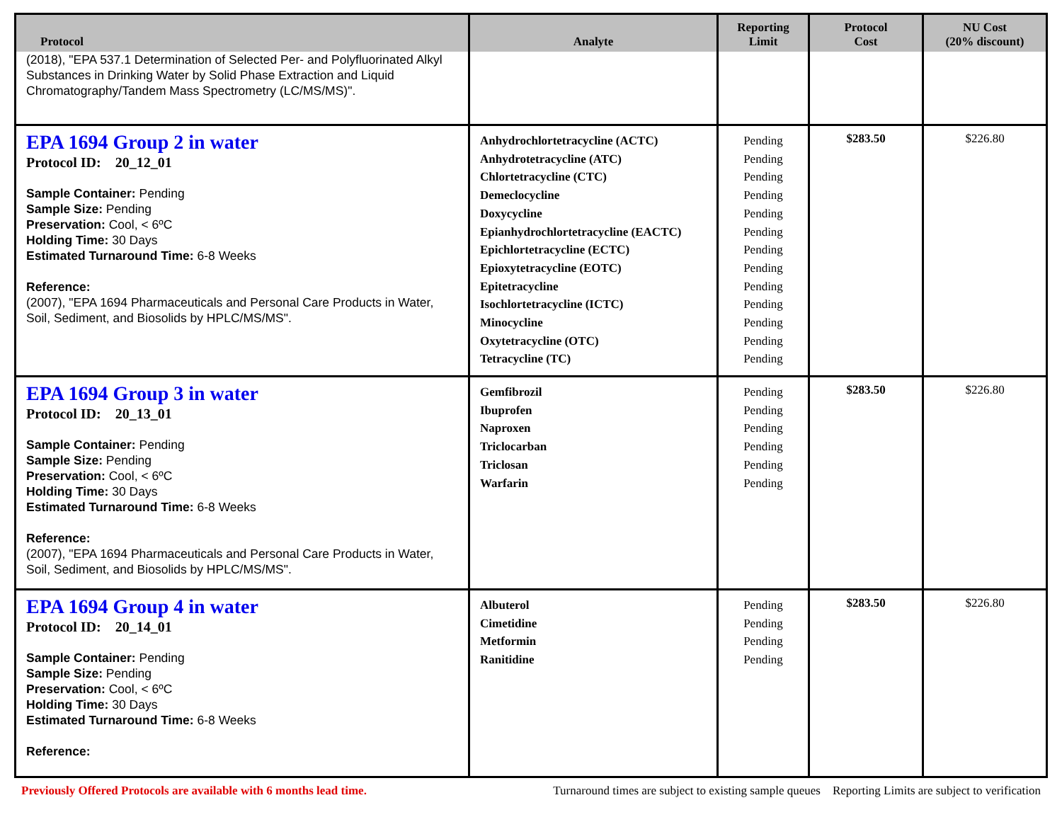| Protocol | Analyte | Reporting Limit | Protocol Cost | NU Cost (20% discount) |
| --- | --- | --- | --- | --- |
| (2018), "EPA 537.1 Determination of Selected Per- and Polyfluorinated Alkyl Substances in Drinking Water by Solid Phase Extraction and Liquid Chromatography/Tandem Mass Spectrometry (LC/MS/MS)". | | | | |
| EPA 1694 Group 2 in water Protocol ID: 20_12_01 Sample Container: Pending Sample Size: Pending Preservation: Cool, < 6ºC Holding Time: 30 Days Estimated Turnaround Time: 6-8 Weeks Reference: (2007), "EPA 1694 Pharmaceuticals and Personal Care Products in Water, Soil, Sediment, and Biosolids by HPLC/MS/MS". | Anhydrochlortetracycline (ACTC) Anhydrotetracycline (ATC) Chlortetracycline (CTC) Demeclocycline Doxycycline Epianhydrochlortetracycline (EACTC) Epichlortetracycline (ECTC) Epioxytetracycline (EOTC) Epitetracycline Isochlortetracycline (ICTC) Minocycline Oxytetracycline (OTC) Tetracycline (TC) | Pending Pending Pending Pending Pending Pending Pending Pending Pending Pending Pending Pending Pending | $283.50 | $226.80 |
| EPA 1694 Group 3 in water Protocol ID: 20_13_01 Sample Container: Pending Sample Size: Pending Preservation: Cool, < 6ºC Holding Time: 30 Days Estimated Turnaround Time: 6-8 Weeks Reference: (2007), "EPA 1694 Pharmaceuticals and Personal Care Products in Water, Soil, Sediment, and Biosolids by HPLC/MS/MS". | Gemfibrozil Ibuprofen Naproxen Triclocarban Triclosan Warfarin | Pending Pending Pending Pending Pending Pending | $283.50 | $226.80 |
| EPA 1694 Group 4 in water Protocol ID: 20_14_01 Sample Container: Pending Sample Size: Pending Preservation: Cool, < 6ºC Holding Time: 30 Days Estimated Turnaround Time: 6-8 Weeks Reference: | Albuterol Cimetidine Metformin Ranitidine | Pending Pending Pending Pending | $283.50 | $226.80 |
Previously Offered Protocols are available with 6 months lead time. Turnaround times are subject to existing sample queues Reporting Limits are subject to verification